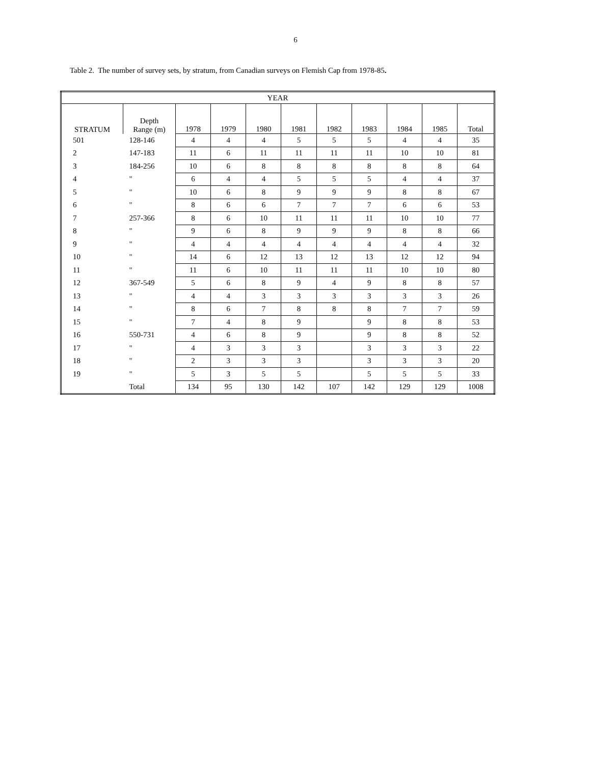6
Table 2. The number of survey sets, by stratum, from Canadian surveys on Flemish Cap from 1978-85.
| YEAR | | | | | | | | | | |
| --- | --- | --- | --- | --- | --- | --- | --- | --- | --- | --- |
| STRATUM | Depth Range (m) | 1978 | 1979 | 1980 | 1981 | 1982 | 1983 | 1984 | 1985 | Total |
| 501 | 128-146 | 4 | 4 | 4 | 5 | 5 | 5 | 4 | 4 | 35 |
| 2 | 147-183 | 11 | 6 | 11 | 11 | 11 | 11 | 10 | 10 | 81 |
| 3 | 184-256 | 10 | 6 | 8 | 8 | 8 | 8 | 8 | 8 | 64 |
| 4 | " | 6 | 4 | 4 | 5 | 5 | 5 | 4 | 4 | 37 |
| 5 | " | 10 | 6 | 8 | 9 | 9 | 9 | 8 | 8 | 67 |
| 6 | " | 8 | 6 | 6 | 7 | 7 | 7 | 6 | 6 | 53 |
| 7 | 257-366 | 8 | 6 | 10 | 11 | 11 | 11 | 10 | 10 | 77 |
| 8 | " | 9 | 6 | 8 | 9 | 9 | 9 | 8 | 8 | 66 |
| 9 | " | 4 | 4 | 4 | 4 | 4 | 4 | 4 | 4 | 32 |
| 10 | " | 14 | 6 | 12 | 13 | 12 | 13 | 12 | 12 | 94 |
| 11 | " | 11 | 6 | 10 | 11 | 11 | 11 | 10 | 10 | 80 |
| 12 | 367-549 | 5 | 6 | 8 | 9 | 4 | 9 | 8 | 8 | 57 |
| 13 | " | 4 | 4 | 3 | 3 | 3 | 3 | 3 | 3 | 26 |
| 14 | " | 8 | 6 | 7 | 8 | 8 | 8 | 7 | 7 | 59 |
| 15 | " | 7 | 4 | 8 | 9 | | 9 | 8 | 8 | 53 |
| 16 | 550-731 | 4 | 6 | 8 | 9 | | 9 | 8 | 8 | 52 |
| 17 | " | 4 | 3 | 3 | 3 | | 3 | 3 | 3 | 22 |
| 18 | " | 2 | 3 | 3 | 3 | | 3 | 3 | 3 | 20 |
| 19 | " | 5 | 3 | 5 | 5 | | 5 | 5 | 5 | 33 |
| | Total | 134 | 95 | 130 | 142 | 107 | 142 | 129 | 129 | 1008 |